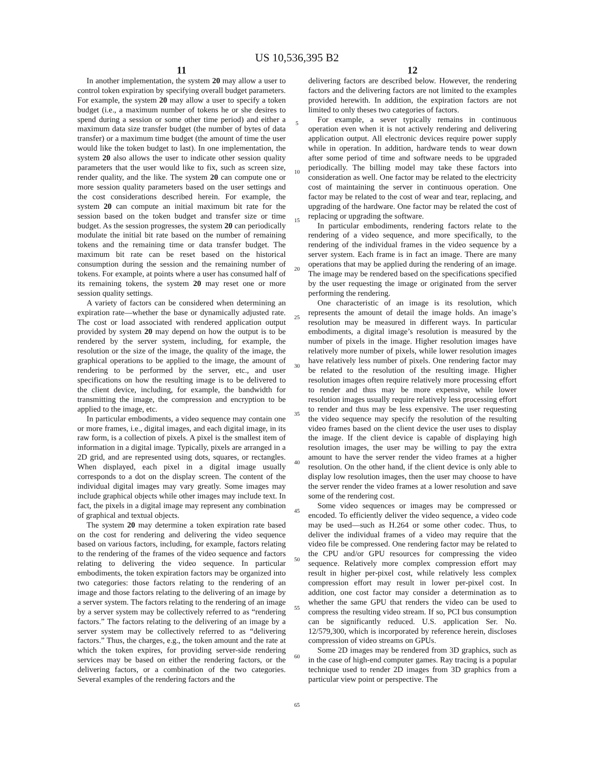US 10,536,395 B2
11
In another implementation, the system 20 may allow a user to control token expiration by specifying overall budget parameters. For example, the system 20 may allow a user to specify a token budget (i.e., a maximum number of tokens he or she desires to spend during a session or some other time period) and either a maximum data size transfer budget (the number of bytes of data transfer) or a maximum time budget (the amount of time the user would like the token budget to last). In one implementation, the system 20 also allows the user to indicate other session quality parameters that the user would like to fix, such as screen size, render quality, and the like. The system 20 can compute one or more session quality parameters based on the user settings and the cost considerations described herein. For example, the system 20 can compute an initial maximum bit rate for the session based on the token budget and transfer size or time budget. As the session progresses, the system 20 can periodically modulate the initial bit rate based on the number of remaining tokens and the remaining time or data transfer budget. The maximum bit rate can be reset based on the historical consumption during the session and the remaining number of tokens. For example, at points where a user has consumed half of its remaining tokens, the system 20 may reset one or more session quality settings.
A variety of factors can be considered when determining an expiration rate—whether the base or dynamically adjusted rate. The cost or load associated with rendered application output provided by system 20 may depend on how the output is to be rendered by the server system, including, for example, the resolution or the size of the image, the quality of the image, the graphical operations to be applied to the image, the amount of rendering to be performed by the server, etc., and user specifications on how the resulting image is to be delivered to the client device, including, for example, the bandwidth for transmitting the image, the compression and encryption to be applied to the image, etc.
In particular embodiments, a video sequence may contain one or more frames, i.e., digital images, and each digital image, in its raw form, is a collection of pixels. A pixel is the smallest item of information in a digital image. Typically, pixels are arranged in a 2D grid, and are represented using dots, squares, or rectangles. When displayed, each pixel in a digital image usually corresponds to a dot on the display screen. The content of the individual digital images may vary greatly. Some images may include graphical objects while other images may include text. In fact, the pixels in a digital image may represent any combination of graphical and textual objects.
The system 20 may determine a token expiration rate based on the cost for rendering and delivering the video sequence based on various factors, including, for example, factors relating to the rendering of the frames of the video sequence and factors relating to delivering the video sequence. In particular embodiments, the token expiration factors may be organized into two categories: those factors relating to the rendering of an image and those factors relating to the delivering of an image by a server system. The factors relating to the rendering of an image by a server system may be collectively referred to as “rendering factors.” The factors relating to the delivering of an image by a server system may be collectively referred to as “delivering factors.” Thus, the charges, e.g., the token amount and the rate at which the token expires, for providing server-side rendering services may be based on either the rendering factors, or the delivering factors, or a combination of the two categories. Several examples of the rendering factors and the
5
10
15
20
25
30
35
40
45
50
55
60
65
12
delivering factors are described below. However, the rendering factors and the delivering factors are not limited to the examples provided herewith. In addition, the expiration factors are not limited to only theses two categories of factors.
For example, a sever typically remains in continuous operation even when it is not actively rendering and delivering application output. All electronic devices require power supply while in operation. In addition, hardware tends to wear down after some period of time and software needs to be upgraded periodically. The billing model may take these factors into consideration as well. One factor may be related to the electricity cost of maintaining the server in continuous operation. One factor may be related to the cost of wear and tear, replacing, and upgrading of the hardware. One factor may be related the cost of replacing or upgrading the software.
In particular embodiments, rendering factors relate to the rendering of a video sequence, and more specifically, to the rendering of the individual frames in the video sequence by a server system. Each frame is in fact an image. There are many operations that may be applied during the rendering of an image. The image may be rendered based on the specifications specified by the user requesting the image or originated from the server performing the rendering.
One characteristic of an image is its resolution, which represents the amount of detail the image holds. An image’s resolution may be measured in different ways. In particular embodiments, a digital image’s resolution is measured by the number of pixels in the image. Higher resolution images have relatively more number of pixels, while lower resolution images have relatively less number of pixels. One rendering factor may be related to the resolution of the resulting image. Higher resolution images often require relatively more processing effort to render and thus may be more expensive, while lower resolution images usually require relatively less processing effort to render and thus may be less expensive. The user requesting the video sequence may specify the resolution of the resulting video frames based on the client device the user uses to display the image. If the client device is capable of displaying high resolution images, the user may be willing to pay the extra amount to have the server render the video frames at a higher resolution. On the other hand, if the client device is only able to display low resolution images, then the user may choose to have the server render the video frames at a lower resolution and save some of the rendering cost.
Some video sequences or images may be compressed or encoded. To efficiently deliver the video sequence, a video code may be used—such as H.264 or some other codec. Thus, to deliver the individual frames of a video may require that the video file be compressed. One rendering factor may be related to the CPU and/or GPU resources for compressing the video sequence. Relatively more complex compression effort may result in higher per-pixel cost, while relatively less complex compression effort may result in lower per-pixel cost. In addition, one cost factor may consider a determination as to whether the same GPU that renders the video can be used to compress the resulting video stream. If so, PCI bus consumption can be significantly reduced. U.S. application Ser. No. 12/579,300, which is incorporated by reference herein, discloses compression of video streams on GPUs.
Some 2D images may be rendered from 3D graphics, such as in the case of high-end computer games. Ray tracing is a popular technique used to render 2D images from 3D graphics from a particular view point or perspective. The